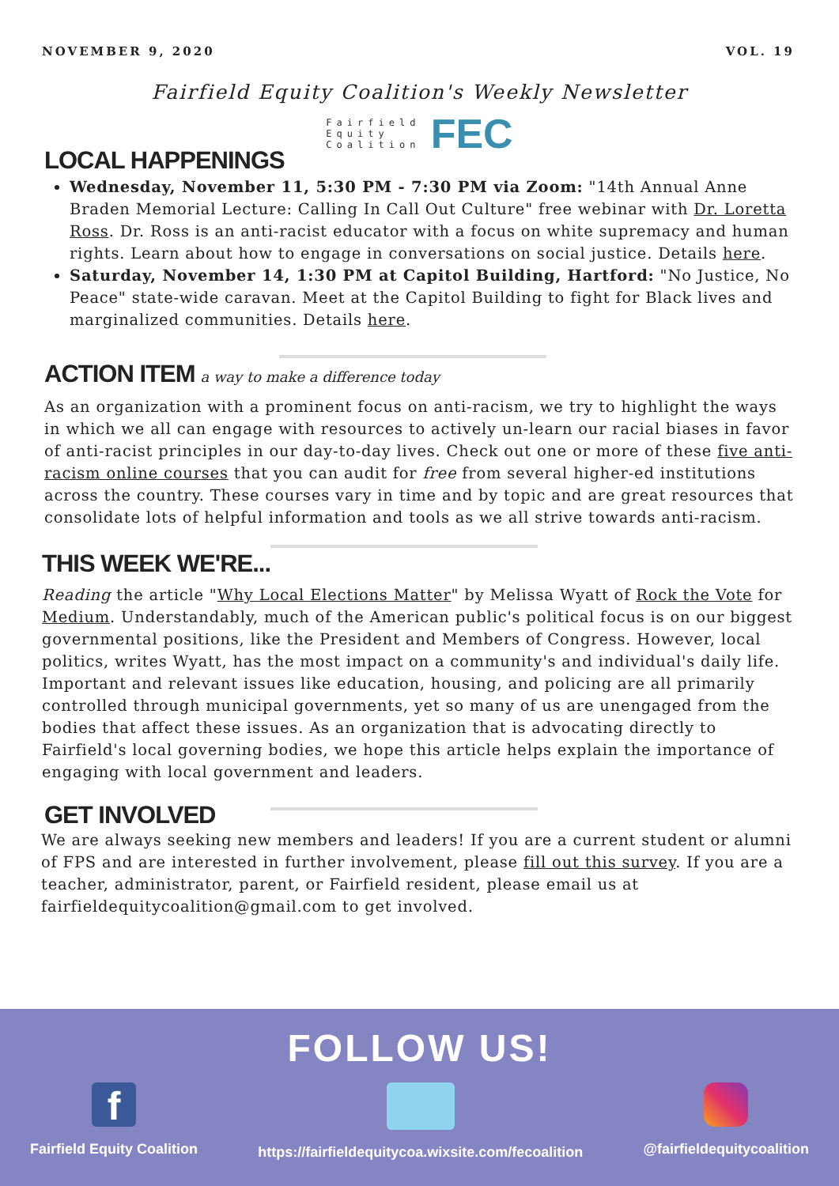NOVEMBER 9, 2020 VOL. 19
Fairfield Equity Coalition's Weekly Newsletter
Fairfield
Equity
Coalition FEC
LOCAL HAPPENINGS
Wednesday, November 11, 5:30 PM - 7:30 PM via Zoom: "14th Annual Anne Braden Memorial Lecture: Calling In Call Out Culture" free webinar with Dr. Loretta Ross. Dr. Ross is an anti-racist educator with a focus on white supremacy and human rights. Learn about how to engage in conversations on social justice. Details here.
Saturday, November 14, 1:30 PM at Capitol Building, Hartford: "No Justice, No Peace" state-wide caravan. Meet at the Capitol Building to fight for Black lives and marginalized communities. Details here.
ACTION ITEM
a way to make a difference today
As an organization with a prominent focus on anti-racism, we try to highlight the ways in which we all can engage with resources to actively un-learn our racial biases in favor of anti-racist principles in our day-to-day lives. Check out one or more of these five anti-racism online courses that you can audit for free from several higher-ed institutions across the country. These courses vary in time and by topic and are great resources that consolidate lots of helpful information and tools as we all strive towards anti-racism.
THIS WEEK WE'RE...
Reading the article "Why Local Elections Matter" by Melissa Wyatt of Rock the Vote for Medium. Understandably, much of the American public's political focus is on our biggest governmental positions, like the President and Members of Congress. However, local politics, writes Wyatt, has the most impact on a community's and individual's daily life. Important and relevant issues like education, housing, and policing are all primarily controlled through municipal governments, yet so many of us are unengaged from the bodies that affect these issues. As an organization that is advocating directly to Fairfield's local governing bodies, we hope this article helps explain the importance of engaging with local government and leaders.
GET INVOLVED
We are always seeking new members and leaders! If you are a current student or alumni of FPS and are interested in further involvement, please fill out this survey. If you are a teacher, administrator, parent, or Fairfield resident, please email us at fairfieldequitycoalition@gmail.com to get involved.
FOLLOW US!
f
Fairfield Equity Coalition
https://fairfieldequitycoa.wixsite.com/fecoalition
@fairfieldequitycoalition